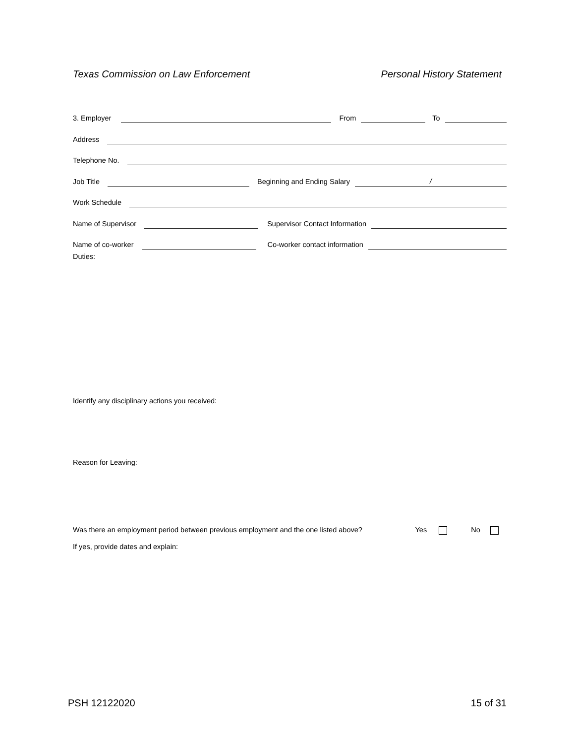Texas Commission on Law Enforcement Personal History Statement
3. Employer From To
Address
Telephone No.
Job Title Beginning and Ending Salary /
Work Schedule
Name of Supervisor Supervisor Contact Information
Name of co-worker Co-worker contact information
Duties:
Identify any disciplinary actions you received:
Reason for Leaving:
Was there an employment period between previous employment and the one listed above? Yes No
If yes, provide dates and explain:
PSH 12122020 15 of 31